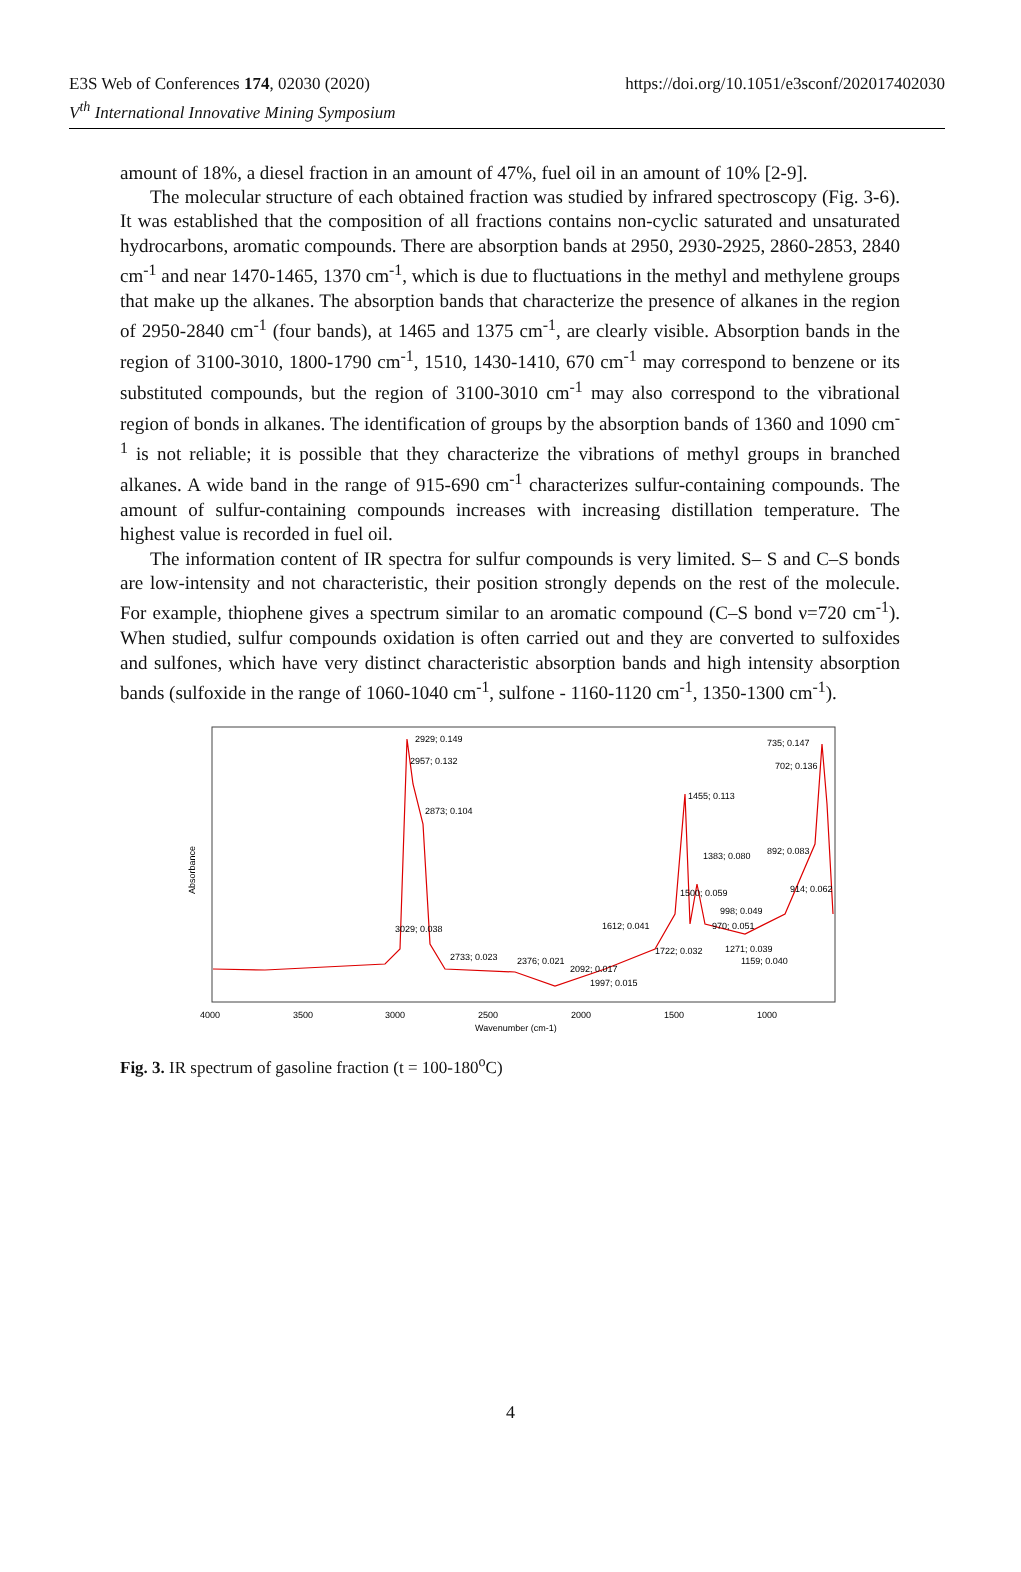E3S Web of Conferences 174, 02030 (2020) https://doi.org/10.1051/e3sconf/202017402030
V<sup>th</sup> International Innovative Mining Symposium
amount of 18%, a diesel fraction in an amount of 47%, fuel oil in an amount of 10% [2-9].
The molecular structure of each obtained fraction was studied by infrared spectroscopy (Fig. 3-6). It was established that the composition of all fractions contains non-cyclic saturated and unsaturated hydrocarbons, aromatic compounds. There are absorption bands at 2950, 2930-2925, 2860-2853, 2840 cm<sup>-1</sup> and near 1470-1465, 1370 cm<sup>-1</sup>, which is due to fluctuations in the methyl and methylene groups that make up the alkanes. The absorption bands that characterize the presence of alkanes in the region of 2950-2840 cm<sup>-1</sup> (four bands), at 1465 and 1375 cm<sup>-1</sup>, are clearly visible. Absorption bands in the region of 3100-3010, 1800-1790 cm<sup>-1</sup>, 1510, 1430-1410, 670 cm<sup>-1</sup> may correspond to benzene or its substituted compounds, but the region of 3100-3010 cm<sup>-1</sup> may also correspond to the vibrational region of bonds in alkanes. The identification of groups by the absorption bands of 1360 and 1090 cm<sup>-1</sup> is not reliable; it is possible that they characterize the vibrations of methyl groups in branched alkanes. A wide band in the range of 915-690 cm<sup>-1</sup> characterizes sulfur-containing compounds. The amount of sulfur-containing compounds increases with increasing distillation temperature. The highest value is recorded in fuel oil.
The information content of IR spectra for sulfur compounds is very limited. S– S and C–S bonds are low-intensity and not characteristic, their position strongly depends on the rest of the molecule. For example, thiophene gives a spectrum similar to an aromatic compound (C–S bond ν=720 cm<sup>-1</sup>). When studied, sulfur compounds oxidation is often carried out and they are converted to sulfoxides and sulfones, which have very distinct characteristic absorption bands and high intensity absorption bands (sulfoxide in the range of 1060-1040 cm<sup>-1</sup>, sulfone - 1160-1120 cm<sup>-1</sup>, 1350-1300 cm<sup>-1</sup>).
2929; 0.149
2957; 0.132
2873; 0.104
3029; 0.038
2733; 0.023
2376; 0.021
2092; 0.017
1997; 0.015
1612; 0.041
1722; 0.032
1455; 0.113
1383; 0.080
1500; 0.059
998; 0.049
970; 0.051
892; 0.083
914; 0.062
735; 0.147
702; 0.136
1271; 0.039
1159; 0.040
4000
3500
3000
2500
2000
1500
1000
Wavenumber (cm-1)
Absorbance
Fig. 3. IR spectrum of gasoline fraction (t = 100-180<sup>o</sup>C)
4